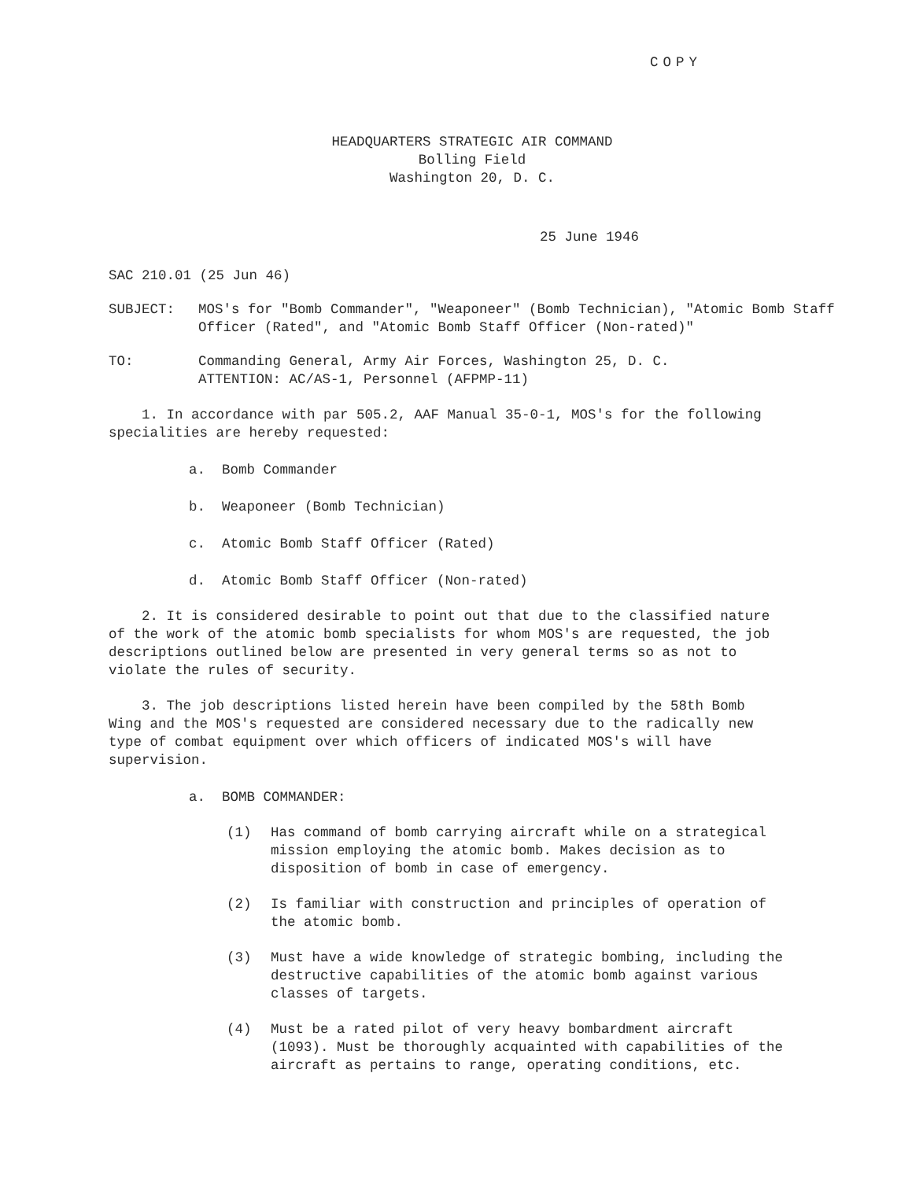COPY
HEADQUARTERS STRATEGIC AIR COMMAND
Bolling Field
Washington 20, D. C.
25 June 1946
SAC 210.01 (25 Jun 46)
SUBJECT: MOS's for "Bomb Commander", "Weaponeer" (Bomb Technician), "Atomic Bomb Staff Officer (Rated", and "Atomic Bomb Staff Officer (Non-rated)"
TO: Commanding General, Army Air Forces, Washington 25, D. C.
ATTENTION: AC/AS-1, Personnel (AFPMP-11)
1. In accordance with par 505.2, AAF Manual 35-0-1, MOS's for the following specialities are hereby requested:
a. Bomb Commander
b. Weaponeer (Bomb Technician)
c. Atomic Bomb Staff Officer (Rated)
d. Atomic Bomb Staff Officer (Non-rated)
2. It is considered desirable to point out that due to the classified nature of the work of the atomic bomb specialists for whom MOS's are requested, the job descriptions outlined below are presented in very general terms so as not to violate the rules of security.
3. The job descriptions listed herein have been compiled by the 58th Bomb Wing and the MOS's requested are considered necessary due to the radically new type of combat equipment over which officers of indicated MOS's will have supervision.
a. BOMB COMMANDER:
(1) Has command of bomb carrying aircraft while on a strategical mission employing the atomic bomb. Makes decision as to disposition of bomb in case of emergency.
(2) Is familiar with construction and principles of operation of the atomic bomb.
(3) Must have a wide knowledge of strategic bombing, including the destructive capabilities of the atomic bomb against various classes of targets.
(4) Must be a rated pilot of very heavy bombardment aircraft (1093). Must be thoroughly acquainted with capabilities of the aircraft as pertains to range, operating conditions, etc.